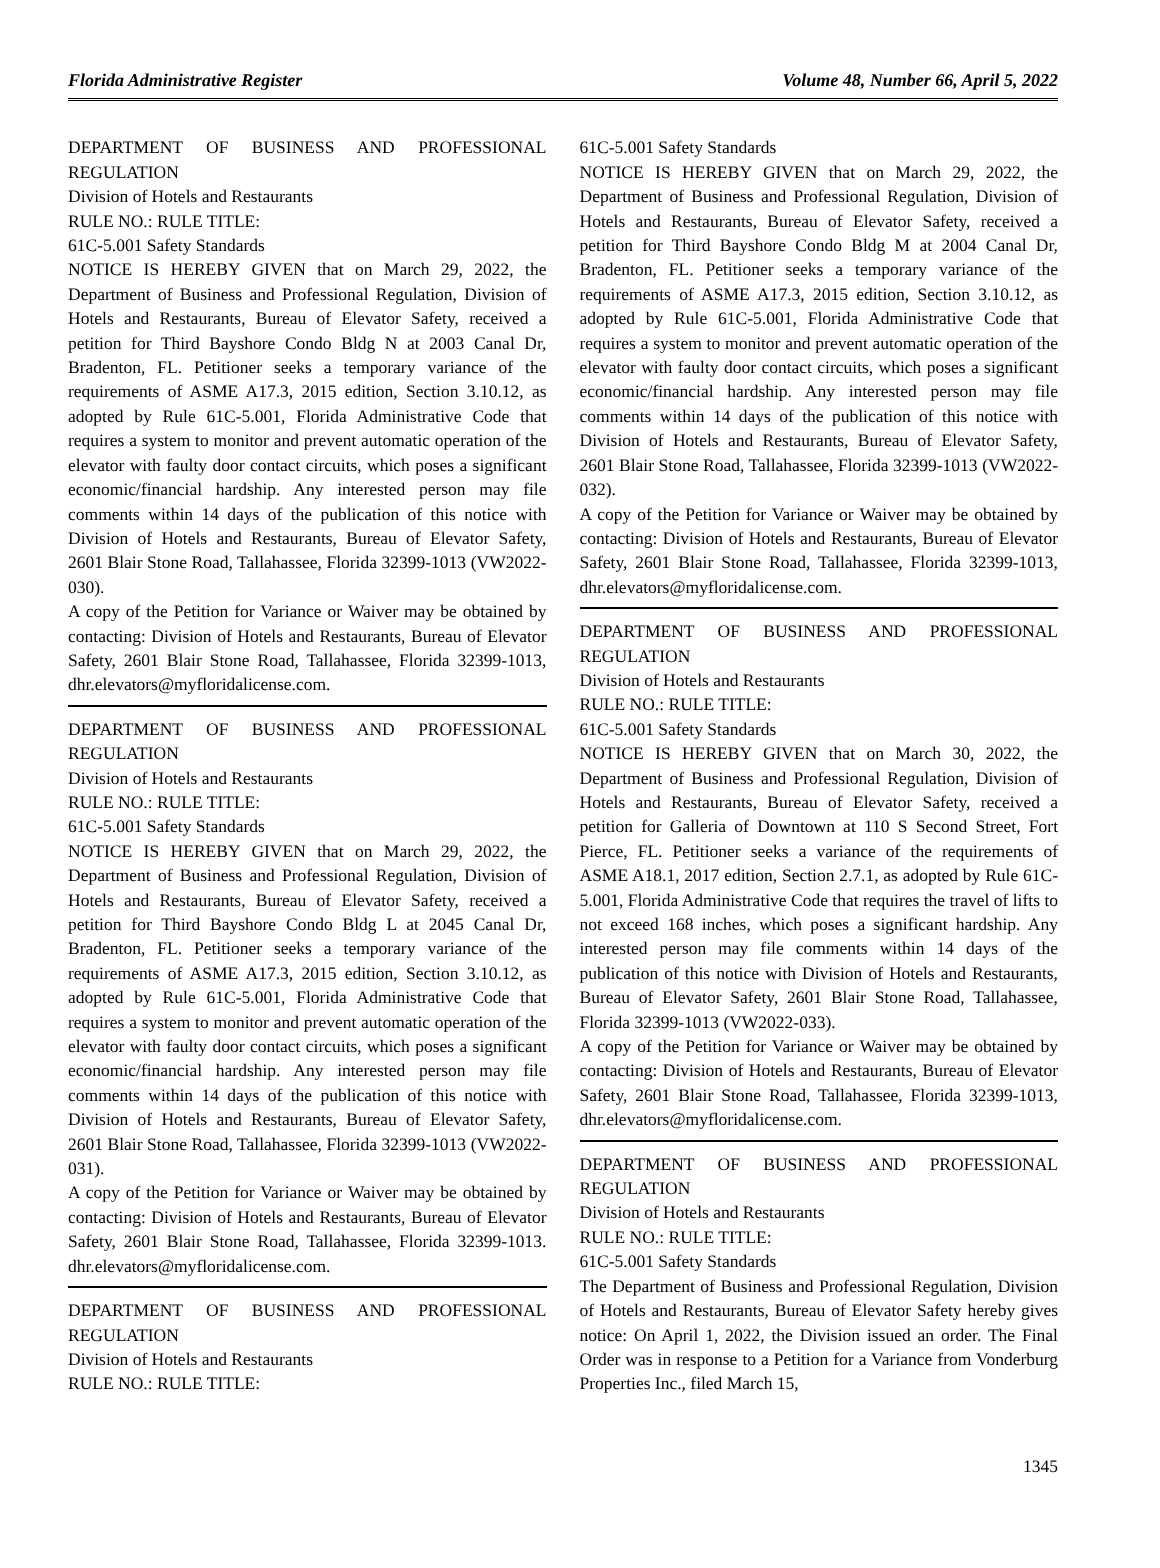Florida Administrative Register Volume 48, Number 66, April 5, 2022
DEPARTMENT OF BUSINESS AND PROFESSIONAL REGULATION
Division of Hotels and Restaurants
RULE NO.: RULE TITLE:
61C-5.001 Safety Standards
NOTICE IS HEREBY GIVEN that on March 29, 2022, the Department of Business and Professional Regulation, Division of Hotels and Restaurants, Bureau of Elevator Safety, received a petition for Third Bayshore Condo Bldg N at 2003 Canal Dr, Bradenton, FL. Petitioner seeks a temporary variance of the requirements of ASME A17.3, 2015 edition, Section 3.10.12, as adopted by Rule 61C-5.001, Florida Administrative Code that requires a system to monitor and prevent automatic operation of the elevator with faulty door contact circuits, which poses a significant economic/financial hardship. Any interested person may file comments within 14 days of the publication of this notice with Division of Hotels and Restaurants, Bureau of Elevator Safety, 2601 Blair Stone Road, Tallahassee, Florida 32399-1013 (VW2022-030).
A copy of the Petition for Variance or Waiver may be obtained by contacting: Division of Hotels and Restaurants, Bureau of Elevator Safety, 2601 Blair Stone Road, Tallahassee, Florida 32399-1013, dhr.elevators@myfloridalicense.com.
DEPARTMENT OF BUSINESS AND PROFESSIONAL REGULATION
Division of Hotels and Restaurants
RULE NO.: RULE TITLE:
61C-5.001 Safety Standards
NOTICE IS HEREBY GIVEN that on March 29, 2022, the Department of Business and Professional Regulation, Division of Hotels and Restaurants, Bureau of Elevator Safety, received a petition for Third Bayshore Condo Bldg L at 2045 Canal Dr, Bradenton, FL. Petitioner seeks a temporary variance of the requirements of ASME A17.3, 2015 edition, Section 3.10.12, as adopted by Rule 61C-5.001, Florida Administrative Code that requires a system to monitor and prevent automatic operation of the elevator with faulty door contact circuits, which poses a significant economic/financial hardship. Any interested person may file comments within 14 days of the publication of this notice with Division of Hotels and Restaurants, Bureau of Elevator Safety, 2601 Blair Stone Road, Tallahassee, Florida 32399-1013 (VW2022-031).
A copy of the Petition for Variance or Waiver may be obtained by contacting: Division of Hotels and Restaurants, Bureau of Elevator Safety, 2601 Blair Stone Road, Tallahassee, Florida 32399-1013. dhr.elevators@myfloridalicense.com.
DEPARTMENT OF BUSINESS AND PROFESSIONAL REGULATION
Division of Hotels and Restaurants
RULE NO.: RULE TITLE:
61C-5.001 Safety Standards
NOTICE IS HEREBY GIVEN that on March 29, 2022, the Department of Business and Professional Regulation, Division of Hotels and Restaurants, Bureau of Elevator Safety, received a petition for Third Bayshore Condo Bldg M at 2004 Canal Dr, Bradenton, FL. Petitioner seeks a temporary variance of the requirements of ASME A17.3, 2015 edition, Section 3.10.12, as adopted by Rule 61C-5.001, Florida Administrative Code that requires a system to monitor and prevent automatic operation of the elevator with faulty door contact circuits, which poses a significant economic/financial hardship. Any interested person may file comments within 14 days of the publication of this notice with Division of Hotels and Restaurants, Bureau of Elevator Safety, 2601 Blair Stone Road, Tallahassee, Florida 32399-1013 (VW2022-032).
A copy of the Petition for Variance or Waiver may be obtained by contacting: Division of Hotels and Restaurants, Bureau of Elevator Safety, 2601 Blair Stone Road, Tallahassee, Florida 32399-1013, dhr.elevators@myfloridalicense.com.
DEPARTMENT OF BUSINESS AND PROFESSIONAL REGULATION
Division of Hotels and Restaurants
RULE NO.: RULE TITLE:
61C-5.001 Safety Standards
NOTICE IS HEREBY GIVEN that on March 30, 2022, the Department of Business and Professional Regulation, Division of Hotels and Restaurants, Bureau of Elevator Safety, received a petition for Galleria of Downtown at 110 S Second Street, Fort Pierce, FL. Petitioner seeks a variance of the requirements of ASME A18.1, 2017 edition, Section 2.7.1, as adopted by Rule 61C-5.001, Florida Administrative Code that requires the travel of lifts to not exceed 168 inches, which poses a significant hardship. Any interested person may file comments within 14 days of the publication of this notice with Division of Hotels and Restaurants, Bureau of Elevator Safety, 2601 Blair Stone Road, Tallahassee, Florida 32399-1013 (VW2022-033).
A copy of the Petition for Variance or Waiver may be obtained by contacting: Division of Hotels and Restaurants, Bureau of Elevator Safety, 2601 Blair Stone Road, Tallahassee, Florida 32399-1013, dhr.elevators@myfloridalicense.com.
DEPARTMENT OF BUSINESS AND PROFESSIONAL REGULATION
Division of Hotels and Restaurants
RULE NO.: RULE TITLE:
61C-5.001 Safety Standards
The Department of Business and Professional Regulation, Division of Hotels and Restaurants, Bureau of Elevator Safety hereby gives notice: On April 1, 2022, the Division issued an order. The Final Order was in response to a Petition for a Variance from Vonderburg Properties Inc., filed March 15,
1345